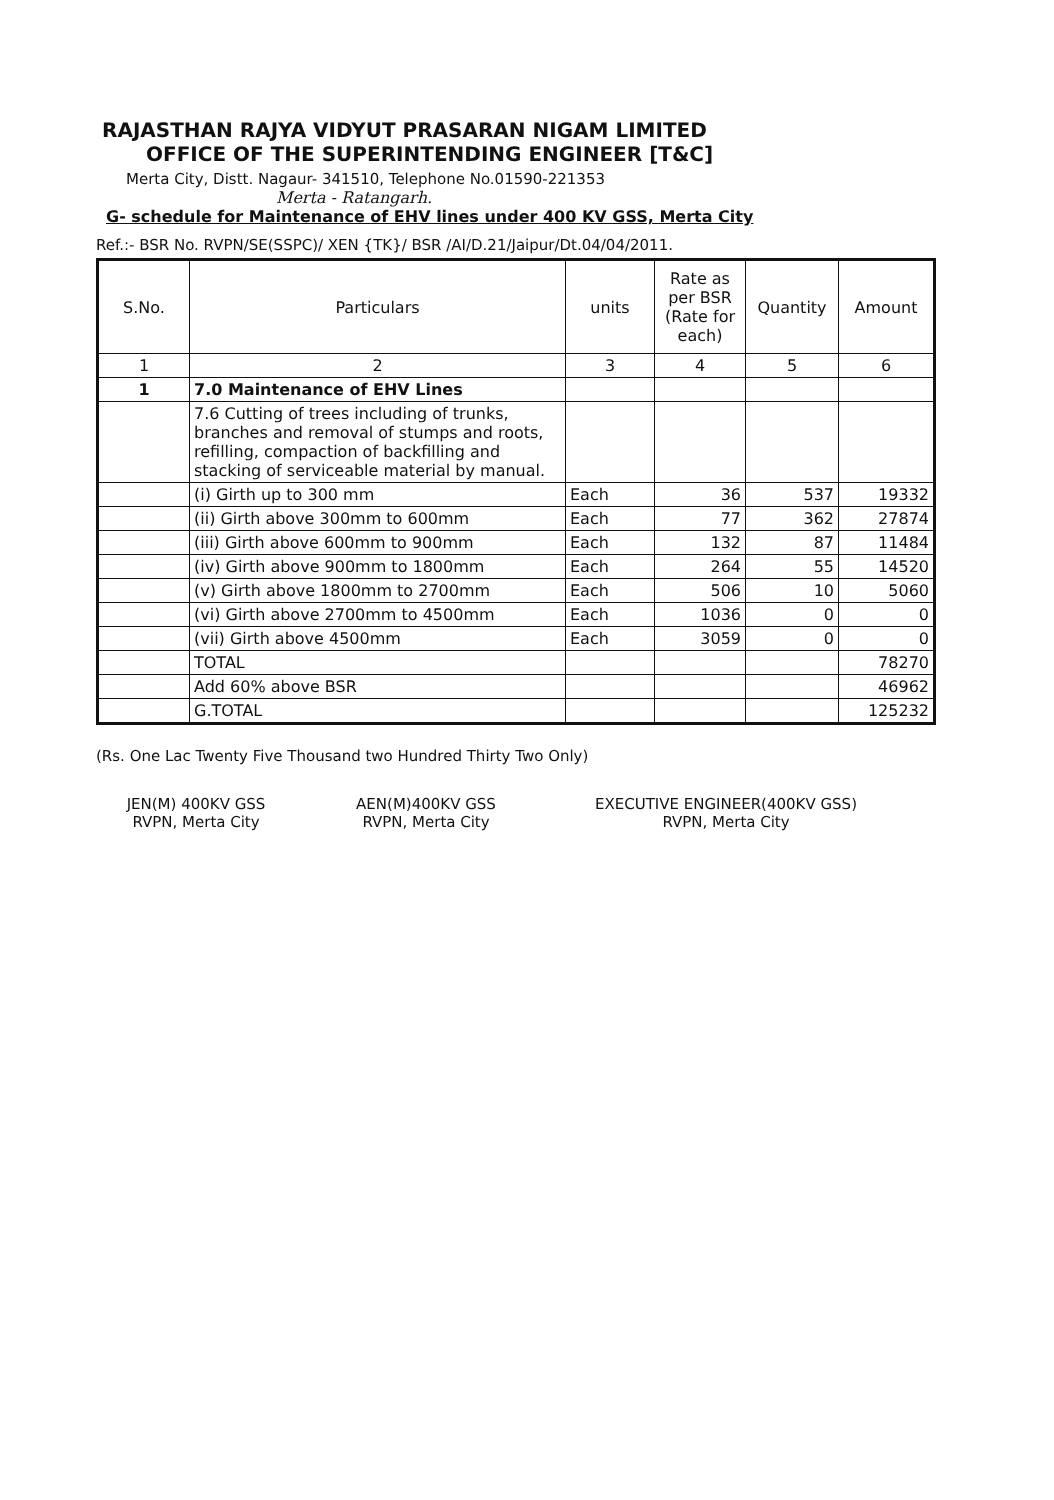RAJASTHAN RAJYA VIDYUT PRASARAN NIGAM LIMITED
OFFICE OF THE SUPERINTENDING ENGINEER [T&C]
Merta City, Distt. Nagaur- 341510, Telephone No.01590-221353
Merta - Ratangarh.
G- schedule for Maintenance of EHV lines under 400 KV GSS, Merta City
Ref.:- BSR No. RVPN/SE(SSPC)/ XEN {TK}/ BSR /AI/D.21/Jaipur/Dt.04/04/2011.
| S.No. | Particulars | units | Rate as per BSR (Rate for each) | Quantity | Amount |
| --- | --- | --- | --- | --- | --- |
| 1 | 2 | 3 | 4 | 5 | 6 |
| 1 | 7.0 Maintenance of EHV Lines | | | | |
| | 7.6 Cutting of trees including of trunks, branches and removal of stumps and roots, refilling, compaction of backfilling and stacking of serviceable material by manual. | | | | |
| | (i) Girth up to 300 mm | Each | 36 | 537 | 19332 |
| | (ii) Girth above 300mm to 600mm | Each | 77 | 362 | 27874 |
| | (iii) Girth above 600mm to 900mm | Each | 132 | 87 | 11484 |
| | (iv) Girth above 900mm to 1800mm | Each | 264 | 55 | 14520 |
| | (v) Girth above 1800mm to 2700mm | Each | 506 | 10 | 5060 |
| | (vi) Girth above 2700mm to 4500mm | Each | 1036 | 0 | 0 |
| | (vii) Girth above 4500mm | Each | 3059 | 0 | 0 |
| | TOTAL | | | | 78270 |
| | Add 60% above BSR | | | | 46962 |
| | G.TOTAL | | | | 125232 |
(Rs. One Lac Twenty Five Thousand two Hundred Thirty Two Only)
JEN(M) 400KV GSS
RVPN, Merta City
AEN(M)400KV GSS
RVPN, Merta City
EXECUTIVE ENGINEER(400KV GSS)
RVPN, Merta City